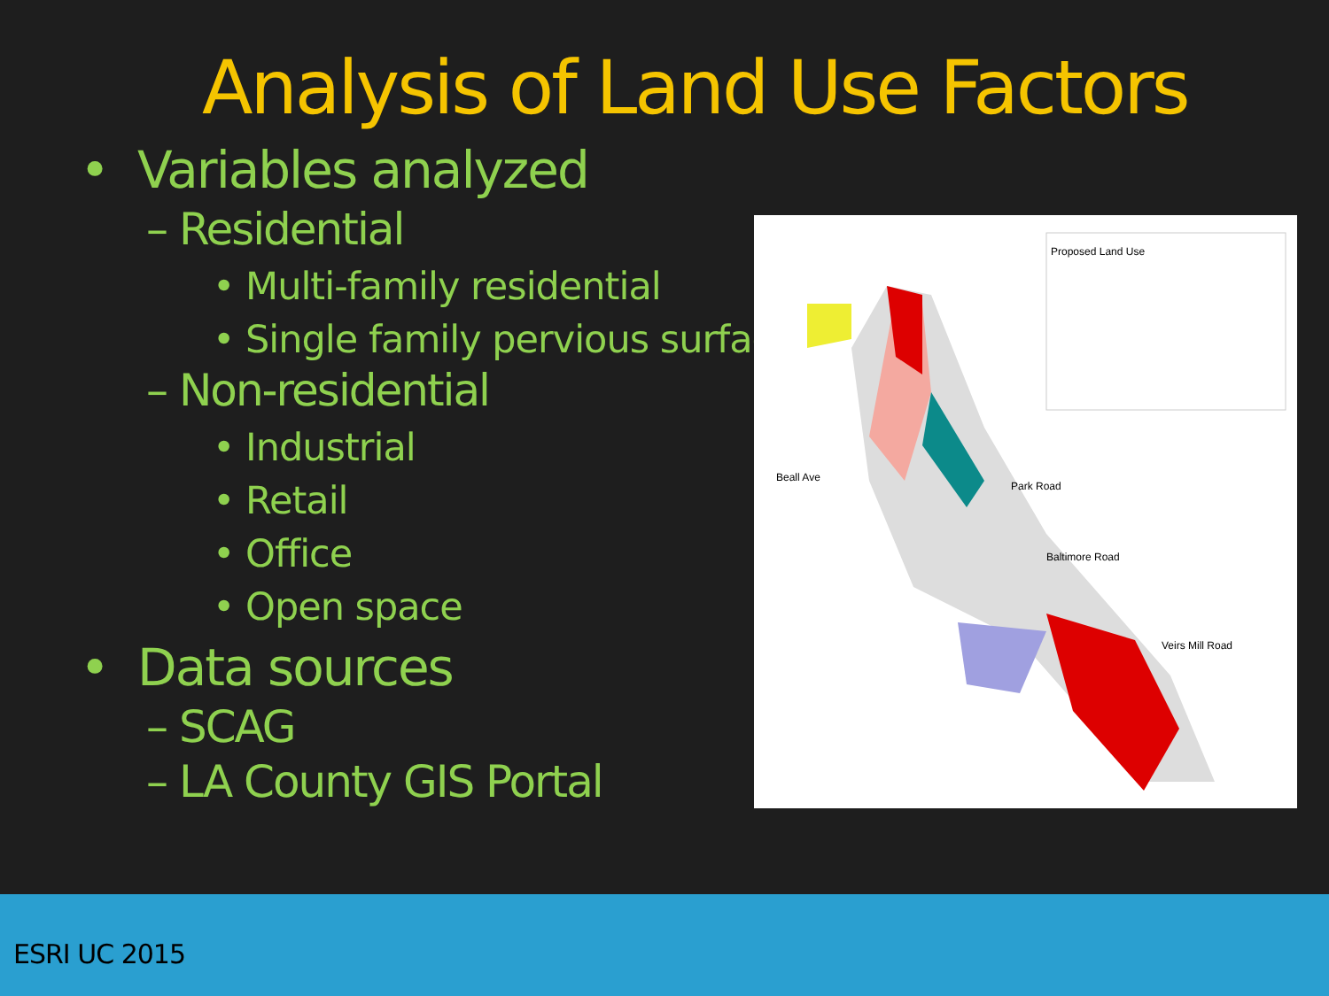Analysis of Land Use Factors
• Variables analyzed
– Residential
• Multi-family residential
• Single family pervious surface
– Non-residential
• Industrial
• Retail
• Office
• Open space
• Data sources
– SCAG
– LA County GIS Portal
Proposed Land Use
Beall Ave
Park Road
Baltimore Road
Veirs Mill Road
ESRI UC 2015